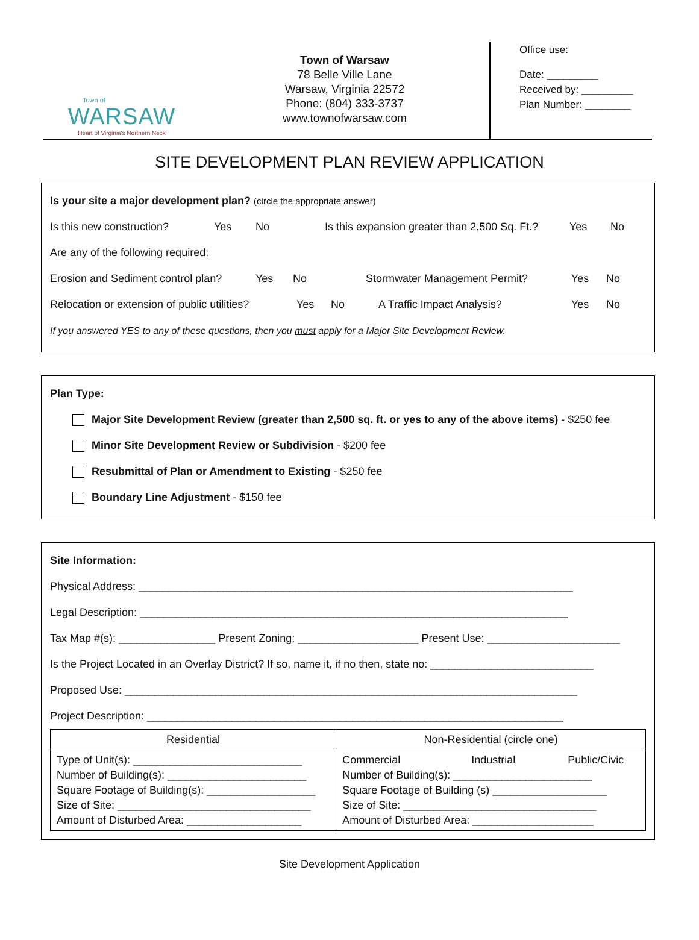Town of
WARSAW
Heart of Virginia's Northern Neck
Town of Warsaw
78 Belle Ville Lane
Warsaw, Virginia 22572
Phone: (804) 333-3737
www.townofwarsaw.com
Office use:
Date: _________
Received by: _________
Plan Number: ________
SITE DEVELOPMENT PLAN REVIEW APPLICATION
Is your site a major development plan? (circle the appropriate answer)
Is this new construction? Yes No Is this expansion greater than 2,500 Sq. Ft.? Yes No
Are any of the following required:
Erosion and Sediment control plan? Yes No Stormwater Management Permit? Yes No
Relocation or extension of public utilities? Yes No A Traffic Impact Analysis? Yes No
If you answered YES to any of these questions, then you must apply for a Major Site Development Review.
Plan Type:
Major Site Development Review (greater than 2,500 sq. ft. or yes to any of the above items) - $250 fee
Minor Site Development Review or Subdivision - $200 fee
Resubmittal of Plan or Amendment to Existing - $250 fee
Boundary Line Adjustment - $150 fee
Site Information:
Physical Address: ________________________________________________________________________
Legal Description: _______________________________________________________________________
Tax Map #(s): ________________ Present Zoning: ____________________ Present Use: ______________________
Is the Project Located in an Overlay District? If so, name it, if no then, state no: ___________________________
Proposed Use: ___________________________________________________________________________
Project Description: _____________________________________________________________________
| Residential | Non-Residential (circle one) |
| --- | --- |
| Type of Unit(s): ____________________________ Number of Building(s): _______________________ Square Footage of Building(s): __________________ Size of Site: ________________________________ Amount of Disturbed Area: ___________________ | Commercial Industrial Public/Civic Number of Building(s): _______________________ Square Footage of Building (s) ___________________ Size of Site: ________________________________ Amount of Disturbed Area: ____________________ |
Site Development Application